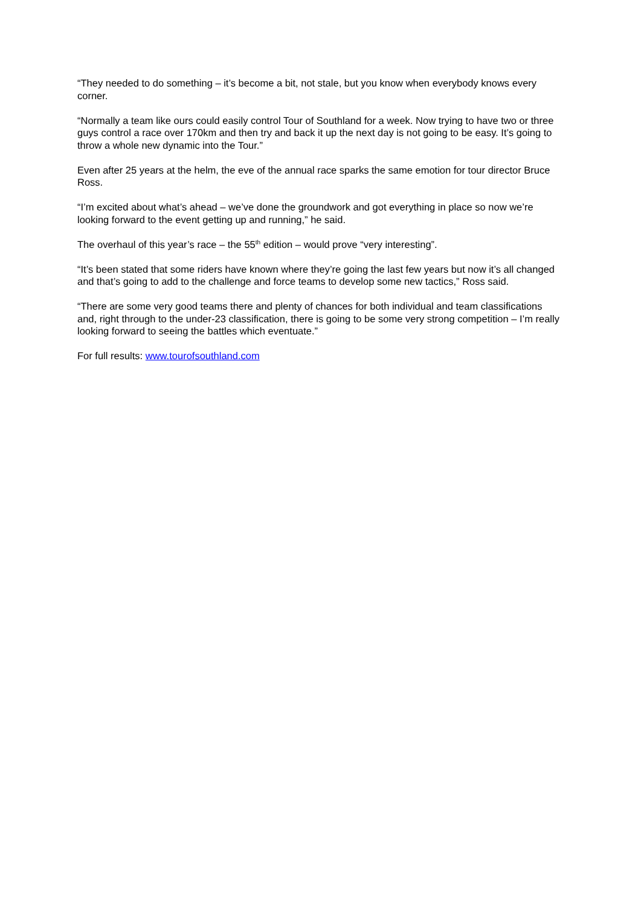“They needed to do something – it’s become a bit, not stale, but you know when everybody knows every corner.
“Normally a team like ours could easily control Tour of Southland for a week. Now trying to have two or three guys control a race over 170km and then try and back it up the next day is not going to be easy. It’s going to throw a whole new dynamic into the Tour.”
Even after 25 years at the helm, the eve of the annual race sparks the same emotion for tour director Bruce Ross.
“I’m excited about what’s ahead – we’ve done the groundwork and got everything in place so now we’re looking forward to the event getting up and running,” he said.
The overhaul of this year’s race – the 55<sup>th</sup> edition – would prove “very interesting”.
“It’s been stated that some riders have known where they’re going the last few years but now it’s all changed and that’s going to add to the challenge and force teams to develop some new tactics,” Ross said.
“There are some very good teams there and plenty of chances for both individual and team classifications and, right through to the under-23 classification, there is going to be some very strong competition – I’m really looking forward to seeing the battles which eventuate.”
For full results: www.tourofsouthland.com